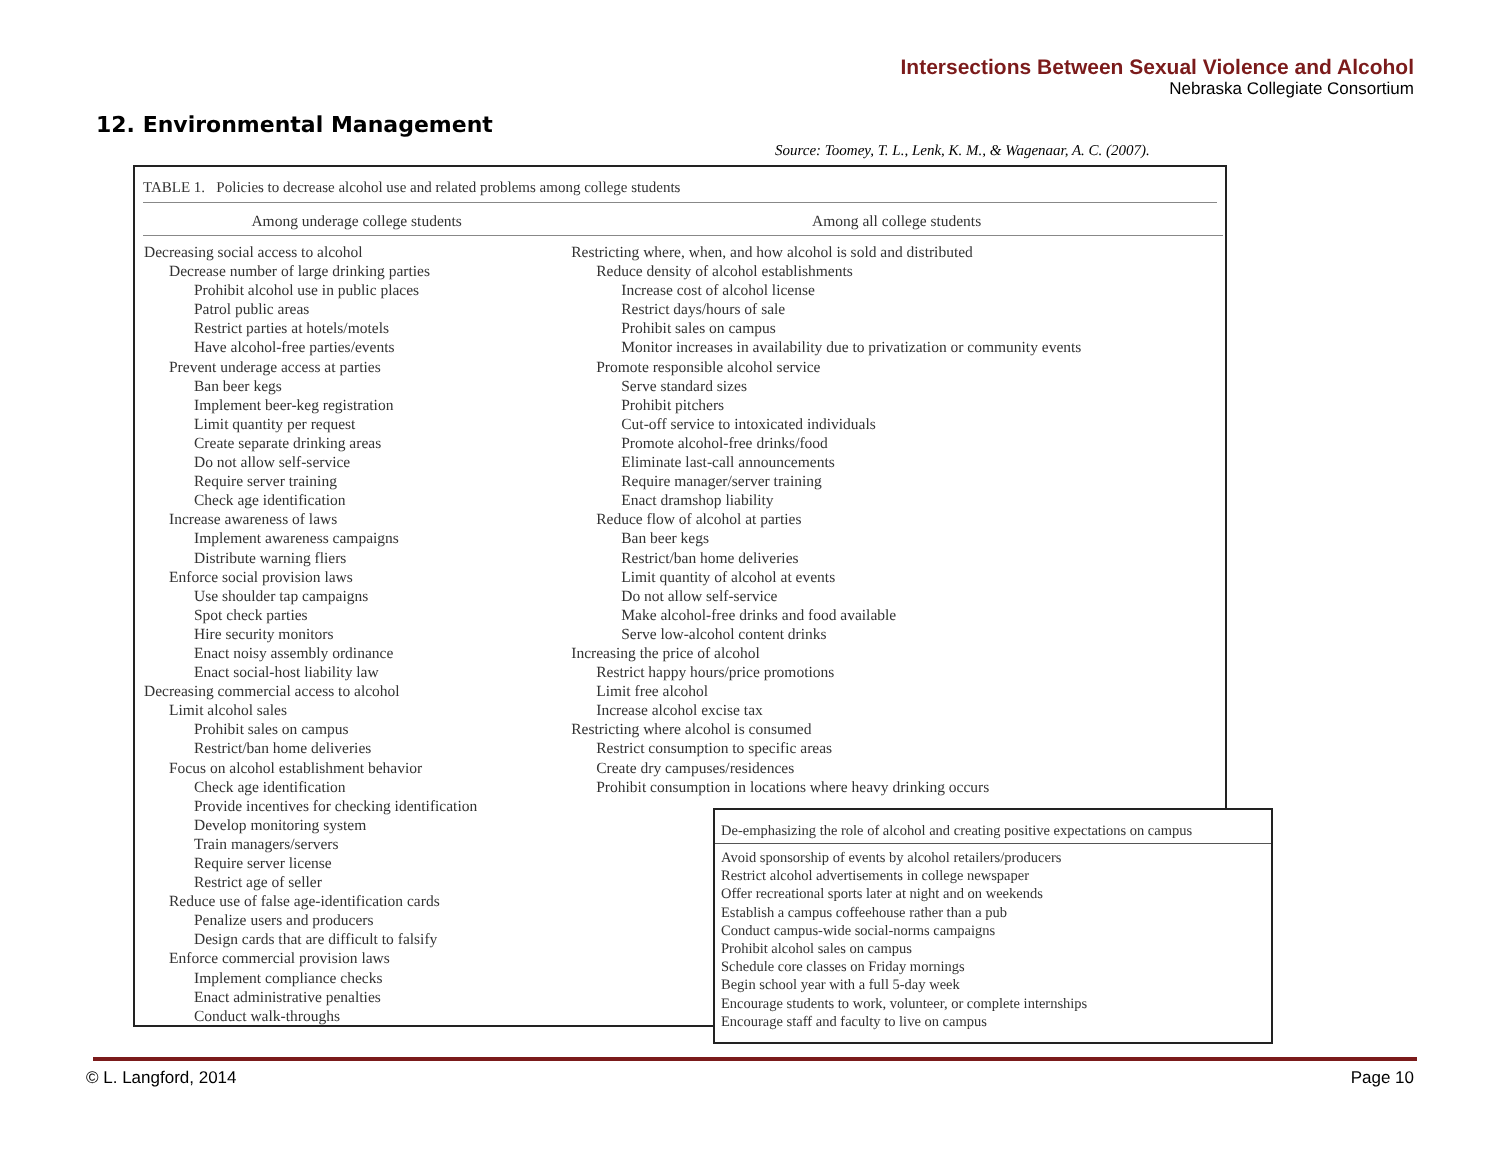Intersections Between Sexual Violence and Alcohol
Nebraska Collegiate Consortium
12. Environmental Management
Source: Toomey, T. L., Lenk, K. M., & Wagenaar, A. C. (2007).
TABLE 1. Policies to decrease alcohol use and related problems among college students
| Among underage college students | Among all college students |
| --- | --- |
| Decreasing social access to alcohol Decrease number of large drinking parties Prohibit alcohol use in public places Patrol public areas Restrict parties at hotels/motels Have alcohol-free parties/events Prevent underage access at parties Ban beer kegs Implement beer-keg registration Limit quantity per request Create separate drinking areas Do not allow self-service Require server training Check age identification Increase awareness of laws Implement awareness campaigns Distribute warning fliers Enforce social provision laws Use shoulder tap campaigns Spot check parties Hire security monitors Enact noisy assembly ordinance Enact social-host liability law Decreasing commercial access to alcohol Limit alcohol sales Prohibit sales on campus Restrict/ban home deliveries Focus on alcohol establishment behavior Check age identification Provide incentives for checking identification Develop monitoring system Train managers/servers Require server license Restrict age of seller Reduce use of false age-identification cards Penalize users and producers Design cards that are difficult to falsify Enforce commercial provision laws Implement compliance checks Enact administrative penalties Conduct walk-throughs | Restricting where, when, and how alcohol is sold and distributed Reduce density of alcohol establishments Increase cost of alcohol license Restrict days/hours of sale Prohibit sales on campus Monitor increases in availability due to privatization or community events Promote responsible alcohol service Serve standard sizes Prohibit pitchers Cut-off service to intoxicated individuals Promote alcohol-free drinks/food Eliminate last-call announcements Require manager/server training Enact dramshop liability Reduce flow of alcohol at parties Ban beer kegs Restrict/ban home deliveries Limit quantity of alcohol at events Do not allow self-service Make alcohol-free drinks and food available Serve low-alcohol content drinks Increasing the price of alcohol Restrict happy hours/price promotions Limit free alcohol Increase alcohol excise tax Restricting where alcohol is consumed Restrict consumption to specific areas Create dry campuses/residences Prohibit consumption in locations where heavy drinking occurs |
De-emphasizing the role of alcohol and creating positive expectations on campus
Avoid sponsorship of events by alcohol retailers/producers
Restrict alcohol advertisements in college newspaper
Offer recreational sports later at night and on weekends
Establish a campus coffeehouse rather than a pub
Conduct campus-wide social-norms campaigns
Prohibit alcohol sales on campus
Schedule core classes on Friday mornings
Begin school year with a full 5-day week
Encourage students to work, volunteer, or complete internships
Encourage staff and faculty to live on campus
© L. Langford, 2014 Page 10